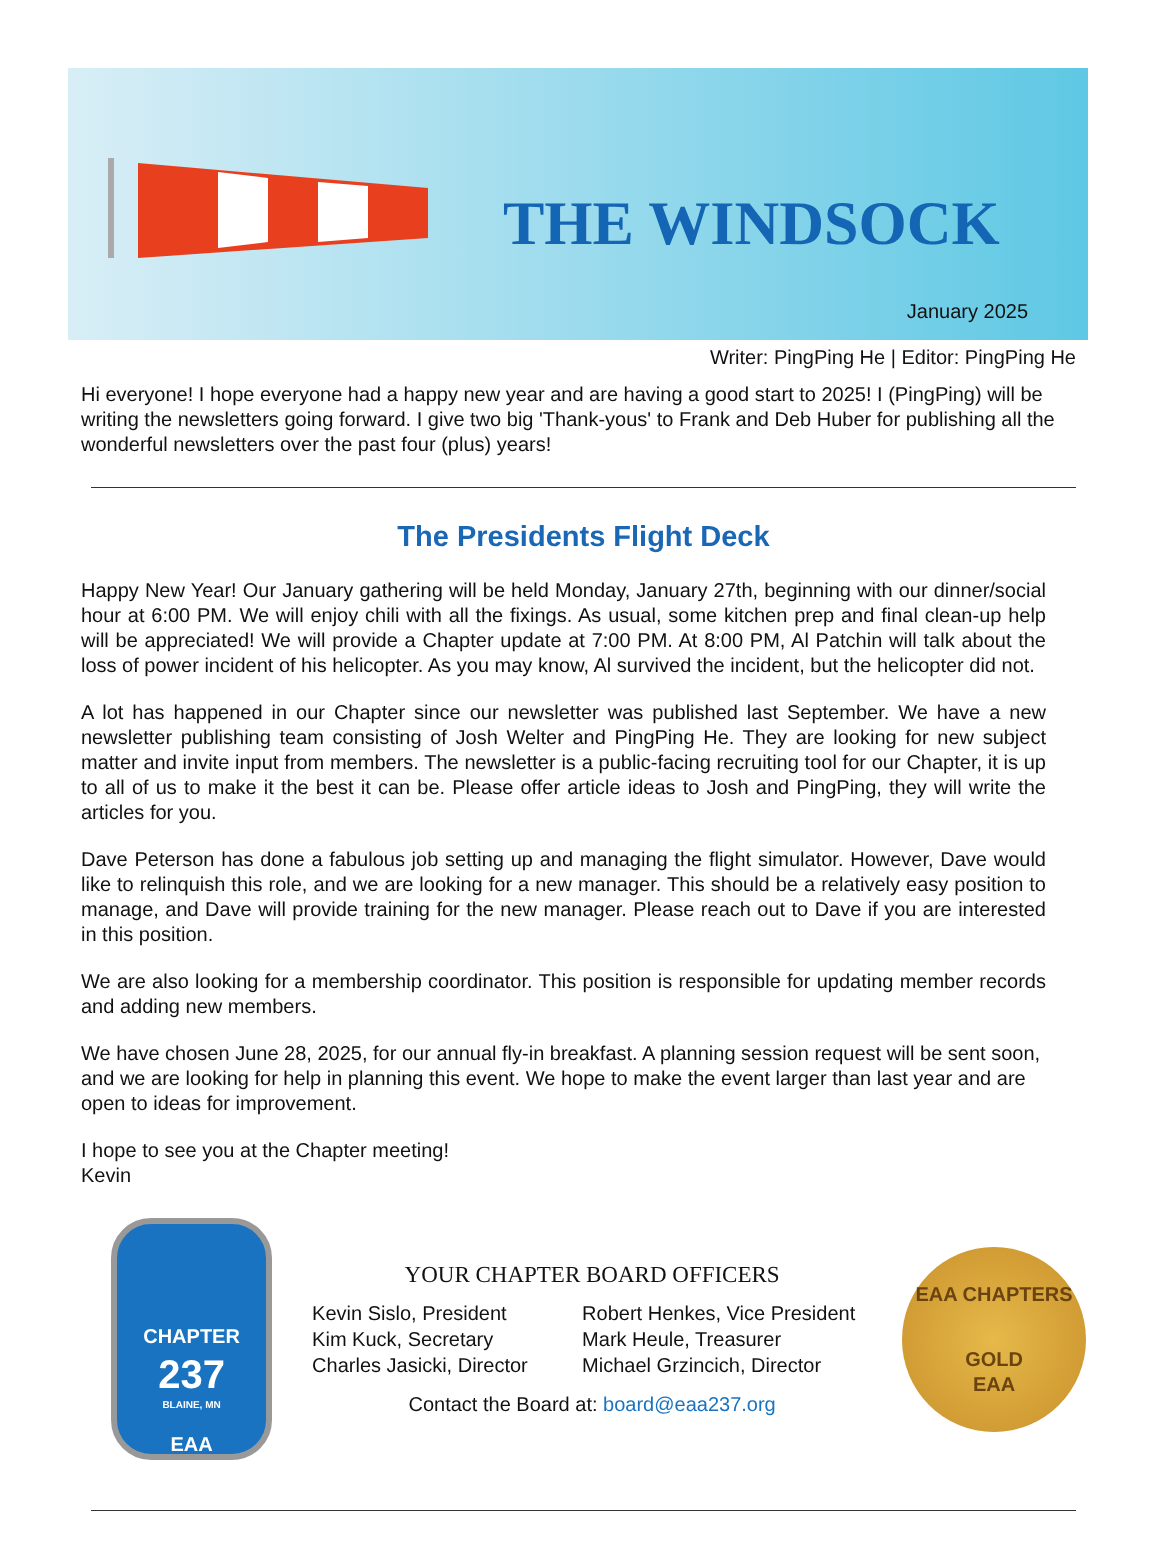THE WINDSOCK
January 2025
Writer: PingPing He | Editor: PingPing He
Hi everyone! I hope everyone had a happy new year and are having a good start to 2025! I (PingPing) will be writing the newsletters going forward. I give two big 'Thank-yous' to Frank and Deb Huber for publishing all the wonderful newsletters over the past four (plus) years!
The Presidents Flight Deck
Happy New Year! Our January gathering will be held Monday, January 27th, beginning with our dinner/social hour at 6:00 PM. We will enjoy chili with all the fixings. As usual, some kitchen prep and final clean-up help will be appreciated! We will provide a Chapter update at 7:00 PM. At 8:00 PM, Al Patchin will talk about the loss of power incident of his helicopter. As you may know, Al survived the incident, but the helicopter did not.
A lot has happened in our Chapter since our newsletter was published last September. We have a new newsletter publishing team consisting of Josh Welter and PingPing He. They are looking for new subject matter and invite input from members. The newsletter is a public-facing recruiting tool for our Chapter, it is up to all of us to make it the best it can be. Please offer article ideas to Josh and PingPing, they will write the articles for you.
Dave Peterson has done a fabulous job setting up and managing the flight simulator. However, Dave would like to relinquish this role, and we are looking for a new manager. This should be a relatively easy position to manage, and Dave will provide training for the new manager. Please reach out to Dave if you are interested in this position.
We are also looking for a membership coordinator. This position is responsible for updating member records and adding new members.
We have chosen June 28, 2025, for our annual fly-in breakfast. A planning session request will be sent soon, and we are looking for help in planning this event. We hope to make the event larger than last year and are open to ideas for improvement.
I hope to see you at the Chapter meeting!
Kevin
CHAPTER
237
BLAINE, MN
EAA
YOUR CHAPTER BOARD OFFICERS
Kevin Sislo, President
Robert Henkes, Vice President
Kim Kuck, Secretary
Mark Heule, Treasurer
Charles Jasicki, Director
Michael Grzincich, Director
Contact the Board at: board@eaa237.org
EAA CHAPTERS
GOLD
EAA